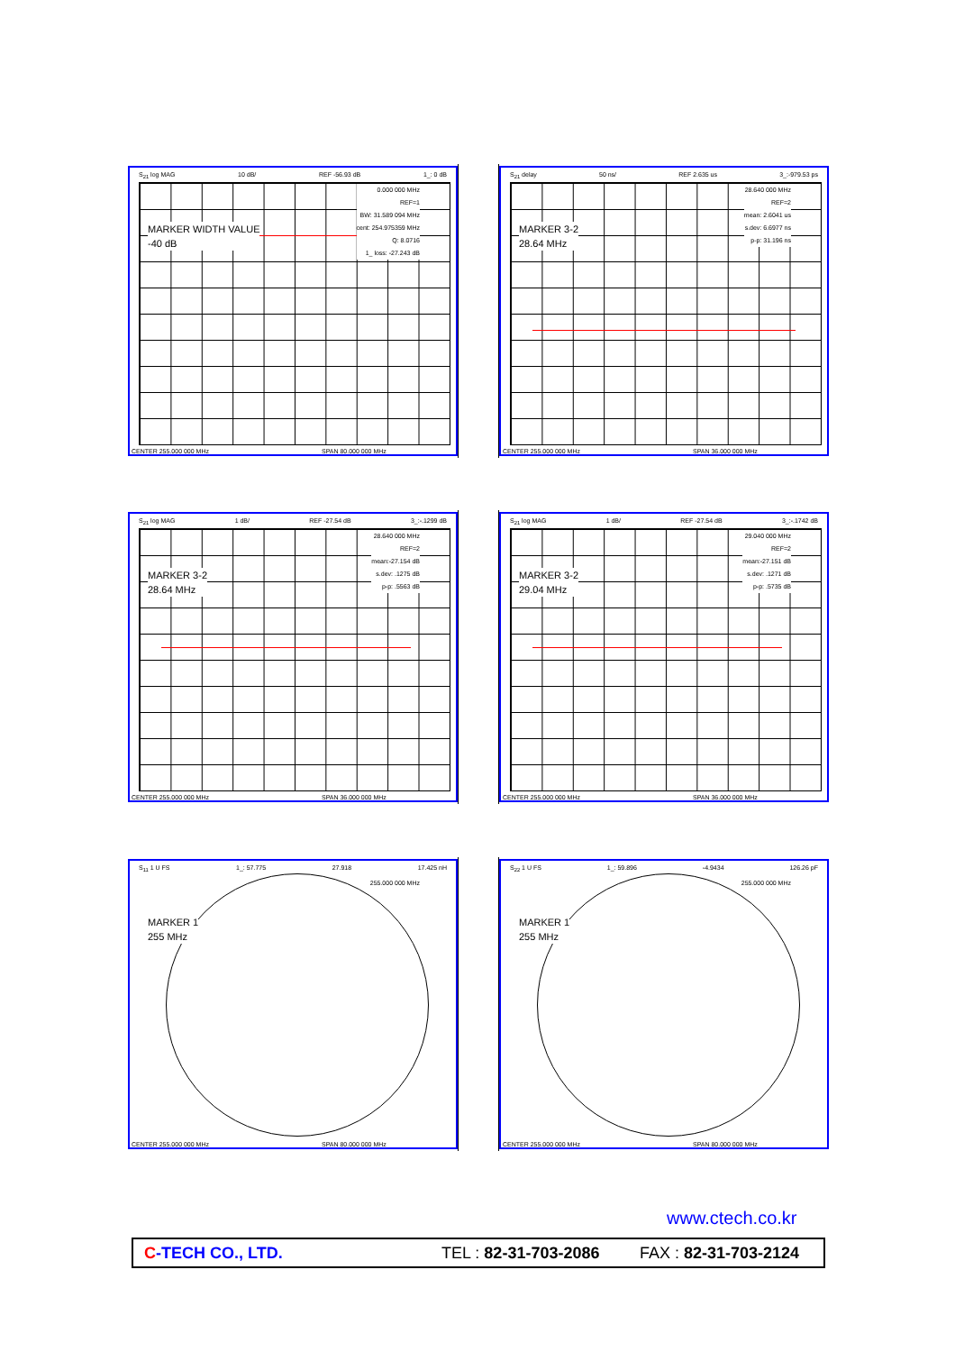S<sub>21</sub> log MAG 10 dB/ REF -56.93 dB 1_: 0 dB
0.000 000 MHz
REF=1
BW: 31.589 094 MHz
cent: 254.975359 MHz
Q: 8.0716
1_ loss: -27.243 dB
MARKER WIDTH VALUE
-40 dB
CENTER 255.000 000 MHz SPAN 80.000 000 MHz
S<sub>21</sub> delay 50 ns/ REF 2.635 us 3_:-979.53 ps
28.640 000 MHz
REF=2
mean: 2.6041 us
s.dev: 6.6977 ns
p-p: 31.196 ns
MARKER 3-2
28.64 MHz
CENTER 255.000 000 MHz SPAN 36.000 000 MHz
S<sub>21</sub> log MAG 1 dB/ REF -27.54 dB 3_:-.1299 dB
28.640 000 MHz
REF=2
mean:-27.154 dB
s.dev: .1275 dB
p-p: .5563 dB
MARKER 3-2
28.64 MHz
CENTER 255.000 000 MHz SPAN 36.000 000 MHz
S<sub>21</sub> log MAG 1 dB/ REF -27.54 dB 3_:-.1742 dB
29.040 000 MHz
REF=2
mean:-27.151 dB
s.dev: .1271 dB
p-p: .5735 dB
MARKER 3-2
29.04 MHz
CENTER 255.000 000 MHz SPAN 36.000 000 MHz
S<sub>11</sub> 1 U FS 1_: 57.775 27.918 17.425 nH
255.000 000 MHz
MARKER 1
255 MHz
CENTER 255.000 000 MHz SPAN 80.000 000 MHz
S<sub>22</sub> 1 U FS 1_: 59.896 -4.9434 126.26 pF
255.000 000 MHz
MARKER 1
255 MHz
CENTER 255.000 000 MHz SPAN 80.000 000 MHz
www.ctech.co.kr
C-TECH CO., LTD. TEL : 82-31-703-2086 FAX : 82-31-703-2124